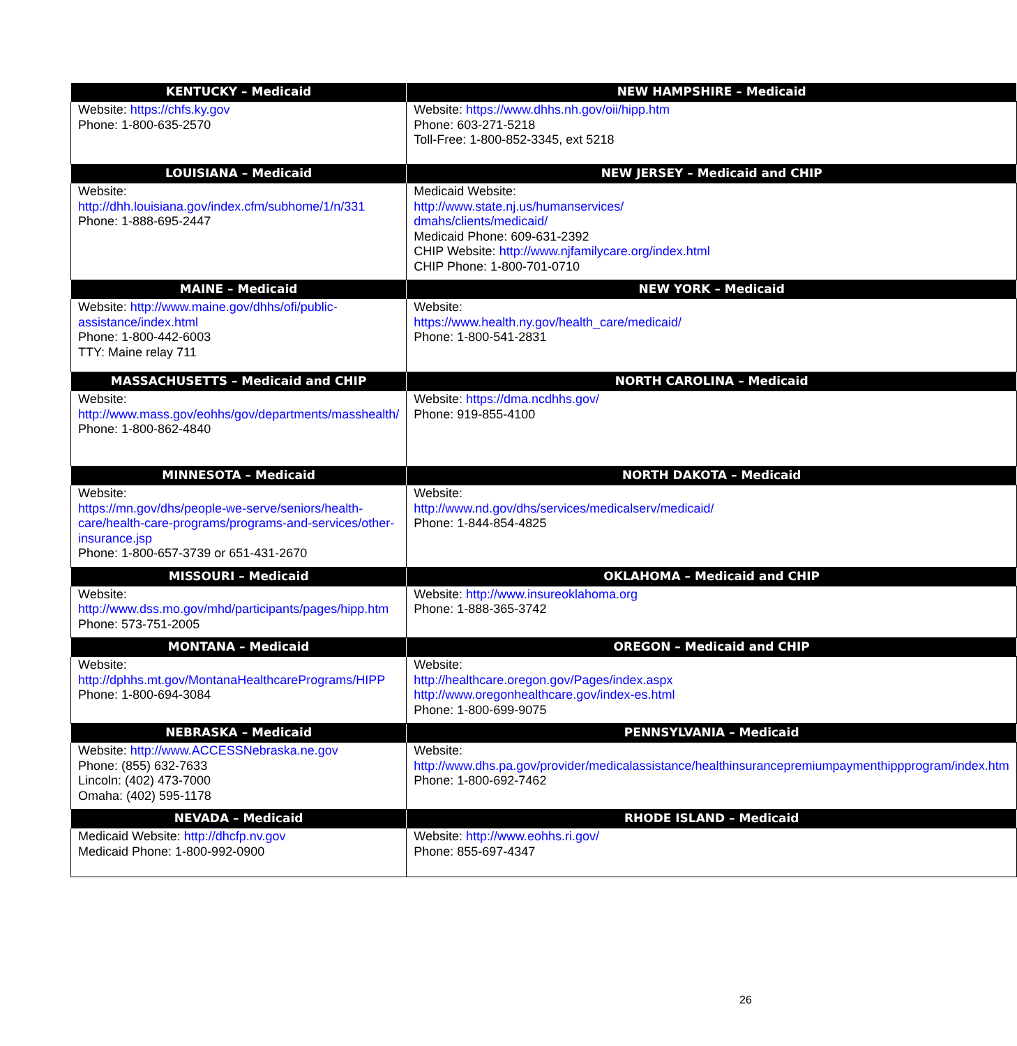| KENTUCKY – Medicaid | NEW HAMPSHIRE – Medicaid |
| --- | --- |
| Website: https://chfs.ky.gov Phone: 1-800-635-2570 | Website: https://www.dhhs.nh.gov/oii/hipp.htm Phone: 603-271-5218 Toll-Free: 1-800-852-3345, ext 5218 |
| LOUISIANA – Medicaid | NEW JERSEY – Medicaid and CHIP |
| Website: http://dhh.louisiana.gov/index.cfm/subhome/1/n/331 Phone: 1-888-695-2447 | Medicaid Website: http://www.state.nj.us/humanservices/ dmahs/clients/medicaid/ Medicaid Phone: 609-631-2392 CHIP Website: http://www.njfamilycare.org/index.html CHIP Phone: 1-800-701-0710 |
| MAINE – Medicaid | NEW YORK – Medicaid |
| Website: http://www.maine.gov/dhhs/ofi/public-assistance/index.html Phone: 1-800-442-6003 TTY: Maine relay 711 | Website: https://www.health.ny.gov/health_care/medicaid/ Phone: 1-800-541-2831 |
| MASSACHUSETTS – Medicaid and CHIP | NORTH CAROLINA – Medicaid |
| Website: http://www.mass.gov/eohhs/gov/departments/masshealth/ Phone: 1-800-862-4840 | Website: https://dma.ncdhhs.gov/ Phone: 919-855-4100 |
| MINNESOTA – Medicaid | NORTH DAKOTA – Medicaid |
| Website: https://mn.gov/dhs/people-we-serve/seniors/health-care/health-care-programs/programs-and-services/other-insurance.jsp Phone: 1-800-657-3739 or 651-431-2670 | Website: http://www.nd.gov/dhs/services/medicalserv/medicaid/ Phone: 1-844-854-4825 |
| MISSOURI – Medicaid | OKLAHOMA – Medicaid and CHIP |
| Website: http://www.dss.mo.gov/mhd/participants/pages/hipp.htm Phone: 573-751-2005 | Website: http://www.insureoklahoma.org Phone: 1-888-365-3742 |
| MONTANA – Medicaid | OREGON – Medicaid and CHIP |
| Website: http://dphhs.mt.gov/MontanaHealthcarePrograms/HIPP Phone: 1-800-694-3084 | Website: http://healthcare.oregon.gov/Pages/index.aspx http://www.oregonhealthcare.gov/index-es.html Phone: 1-800-699-9075 |
| NEBRASKA – Medicaid | PENNSYLVANIA – Medicaid |
| Website: http://www.ACCESSNebraska.ne.gov Phone: (855) 632-7633 Lincoln: (402) 473-7000 Omaha: (402) 595-1178 | Website: http://www.dhs.pa.gov/provider/medicalassistance/healthinsurancepremiumpaymenthippprogram/index.htm Phone: 1-800-692-7462 |
| NEVADA – Medicaid | RHODE ISLAND – Medicaid |
| Medicaid Website: http://dhcfp.nv.gov Medicaid Phone: 1-800-992-0900 | Website: http://www.eohhs.ri.gov/ Phone: 855-697-4347 |
26